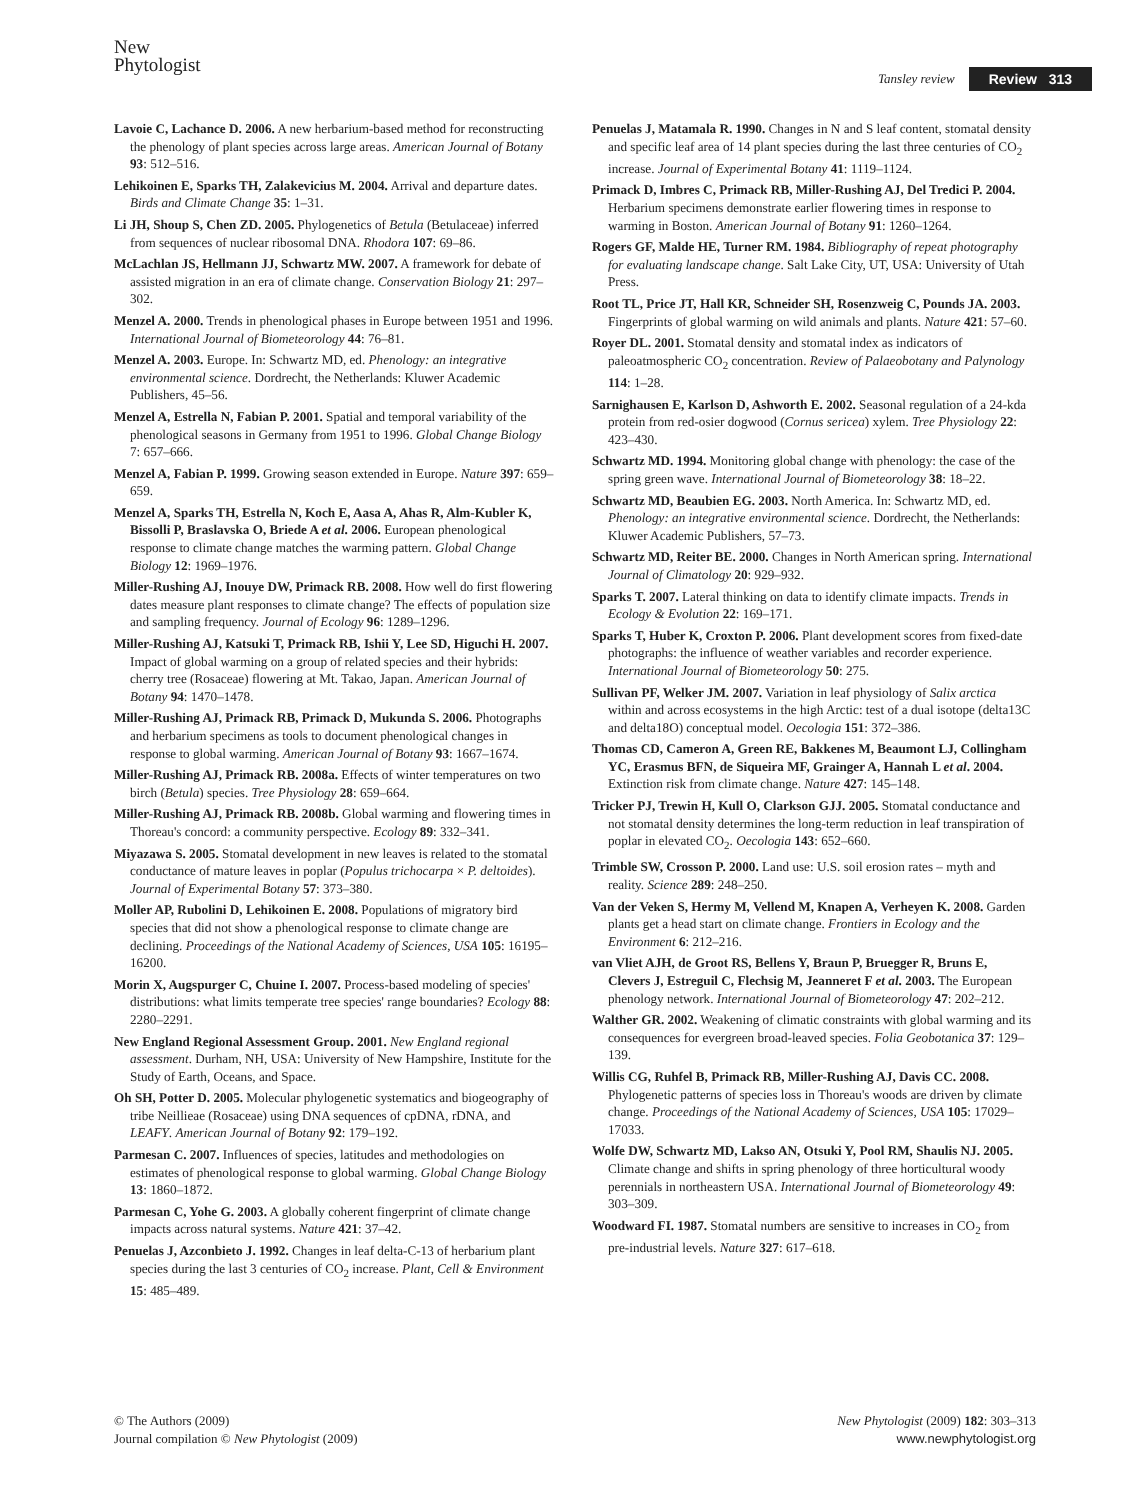New
Phytologist
Tansley review Review 313
Lavoie C, Lachance D. 2006. A new herbarium-based method for reconstructing the phenology of plant species across large areas. American Journal of Botany 93: 512–516.
Lehikoinen E, Sparks TH, Zalakevicius M. 2004. Arrival and departure dates. Birds and Climate Change 35: 1–31.
Li JH, Shoup S, Chen ZD. 2005. Phylogenetics of Betula (Betulaceae) inferred from sequences of nuclear ribosomal DNA. Rhodora 107: 69–86.
McLachlan JS, Hellmann JJ, Schwartz MW. 2007. A framework for debate of assisted migration in an era of climate change. Conservation Biology 21: 297–302.
Menzel A. 2000. Trends in phenological phases in Europe between 1951 and 1996. International Journal of Biometeorology 44: 76–81.
Menzel A. 2003. Europe. In: Schwartz MD, ed. Phenology: an integrative environmental science. Dordrecht, the Netherlands: Kluwer Academic Publishers, 45–56.
Menzel A, Estrella N, Fabian P. 2001. Spatial and temporal variability of the phenological seasons in Germany from 1951 to 1996. Global Change Biology 7: 657–666.
Menzel A, Fabian P. 1999. Growing season extended in Europe. Nature 397: 659–659.
Menzel A, Sparks TH, Estrella N, Koch E, Aasa A, Ahas R, Alm-Kubler K, Bissolli P, Braslavska O, Briede A et al. 2006. European phenological response to climate change matches the warming pattern. Global Change Biology 12: 1969–1976.
Miller-Rushing AJ, Inouye DW, Primack RB. 2008. How well do first flowering dates measure plant responses to climate change? The effects of population size and sampling frequency. Journal of Ecology 96: 1289–1296.
Miller-Rushing AJ, Katsuki T, Primack RB, Ishii Y, Lee SD, Higuchi H. 2007. Impact of global warming on a group of related species and their hybrids: cherry tree (Rosaceae) flowering at Mt. Takao, Japan. American Journal of Botany 94: 1470–1478.
Miller-Rushing AJ, Primack RB, Primack D, Mukunda S. 2006. Photographs and herbarium specimens as tools to document phenological changes in response to global warming. American Journal of Botany 93: 1667–1674.
Miller-Rushing AJ, Primack RB. 2008a. Effects of winter temperatures on two birch (Betula) species. Tree Physiology 28: 659–664.
Miller-Rushing AJ, Primack RB. 2008b. Global warming and flowering times in Thoreau's concord: a community perspective. Ecology 89: 332–341.
Miyazawa S. 2005. Stomatal development in new leaves is related to the stomatal conductance of mature leaves in poplar (Populus trichocarpa × P. deltoides). Journal of Experimental Botany 57: 373–380.
Moller AP, Rubolini D, Lehikoinen E. 2008. Populations of migratory bird species that did not show a phenological response to climate change are declining. Proceedings of the National Academy of Sciences, USA 105: 16195–16200.
Morin X, Augspurger C, Chuine I. 2007. Process-based modeling of species' distributions: what limits temperate tree species' range boundaries? Ecology 88: 2280–2291.
New England Regional Assessment Group. 2001. New England regional assessment. Durham, NH, USA: University of New Hampshire, Institute for the Study of Earth, Oceans, and Space.
Oh SH, Potter D. 2005. Molecular phylogenetic systematics and biogeography of tribe Neillieae (Rosaceae) using DNA sequences of cpDNA, rDNA, and LEAFY. American Journal of Botany 92: 179–192.
Parmesan C. 2007. Influences of species, latitudes and methodologies on estimates of phenological response to global warming. Global Change Biology 13: 1860–1872.
Parmesan C, Yohe G. 2003. A globally coherent fingerprint of climate change impacts across natural systems. Nature 421: 37–42.
Penuelas J, Azconbieto J. 1992. Changes in leaf delta-C-13 of herbarium plant species during the last 3 centuries of CO<sub>2</sub> increase. Plant, Cell & Environment 15: 485–489.
Penuelas J, Matamala R. 1990. Changes in N and S leaf content, stomatal density and specific leaf area of 14 plant species during the last three centuries of CO<sub>2</sub> increase. Journal of Experimental Botany 41: 1119–1124.
Primack D, Imbres C, Primack RB, Miller-Rushing AJ, Del Tredici P. 2004. Herbarium specimens demonstrate earlier flowering times in response to warming in Boston. American Journal of Botany 91: 1260–1264.
Rogers GF, Malde HE, Turner RM. 1984. Bibliography of repeat photography for evaluating landscape change. Salt Lake City, UT, USA: University of Utah Press.
Root TL, Price JT, Hall KR, Schneider SH, Rosenzweig C, Pounds JA. 2003. Fingerprints of global warming on wild animals and plants. Nature 421: 57–60.
Royer DL. 2001. Stomatal density and stomatal index as indicators of paleoatmospheric CO<sub>2</sub> concentration. Review of Palaeobotany and Palynology 114: 1–28.
Sarnighausen E, Karlson D, Ashworth E. 2002. Seasonal regulation of a 24-kda protein from red-osier dogwood (Cornus sericea) xylem. Tree Physiology 22: 423–430.
Schwartz MD. 1994. Monitoring global change with phenology: the case of the spring green wave. International Journal of Biometeorology 38: 18–22.
Schwartz MD, Beaubien EG. 2003. North America. In: Schwartz MD, ed. Phenology: an integrative environmental science. Dordrecht, the Netherlands: Kluwer Academic Publishers, 57–73.
Schwartz MD, Reiter BE. 2000. Changes in North American spring. International Journal of Climatology 20: 929–932.
Sparks T. 2007. Lateral thinking on data to identify climate impacts. Trends in Ecology & Evolution 22: 169–171.
Sparks T, Huber K, Croxton P. 2006. Plant development scores from fixed-date photographs: the influence of weather variables and recorder experience. International Journal of Biometeorology 50: 275.
Sullivan PF, Welker JM. 2007. Variation in leaf physiology of Salix arctica within and across ecosystems in the high Arctic: test of a dual isotope (delta13C and delta18O) conceptual model. Oecologia 151: 372–386.
Thomas CD, Cameron A, Green RE, Bakkenes M, Beaumont LJ, Collingham YC, Erasmus BFN, de Siqueira MF, Grainger A, Hannah L et al. 2004. Extinction risk from climate change. Nature 427: 145–148.
Tricker PJ, Trewin H, Kull O, Clarkson GJJ. 2005. Stomatal conductance and not stomatal density determines the long-term reduction in leaf transpiration of poplar in elevated CO<sub>2</sub>. Oecologia 143: 652–660.
Trimble SW, Crosson P. 2000. Land use: U.S. soil erosion rates – myth and reality. Science 289: 248–250.
Van der Veken S, Hermy M, Vellend M, Knapen A, Verheyen K. 2008. Garden plants get a head start on climate change. Frontiers in Ecology and the Environment 6: 212–216.
van Vliet AJH, de Groot RS, Bellens Y, Braun P, Bruegger R, Bruns E, Clevers J, Estreguil C, Flechsig M, Jeanneret F et al. 2003. The European phenology network. International Journal of Biometeorology 47: 202–212.
Walther GR. 2002. Weakening of climatic constraints with global warming and its consequences for evergreen broad-leaved species. Folia Geobotanica 37: 129–139.
Willis CG, Ruhfel B, Primack RB, Miller-Rushing AJ, Davis CC. 2008. Phylogenetic patterns of species loss in Thoreau's woods are driven by climate change. Proceedings of the National Academy of Sciences, USA 105: 17029–17033.
Wolfe DW, Schwartz MD, Lakso AN, Otsuki Y, Pool RM, Shaulis NJ. 2005. Climate change and shifts in spring phenology of three horticultural woody perennials in northeastern USA. International Journal of Biometeorology 49: 303–309.
Woodward FI. 1987. Stomatal numbers are sensitive to increases in CO<sub>2</sub> from pre-industrial levels. Nature 327: 617–618.
© The Authors (2009)
Journal compilation © New Phytologist (2009)
New Phytologist (2009) 182: 303–313
www.newphytologist.org